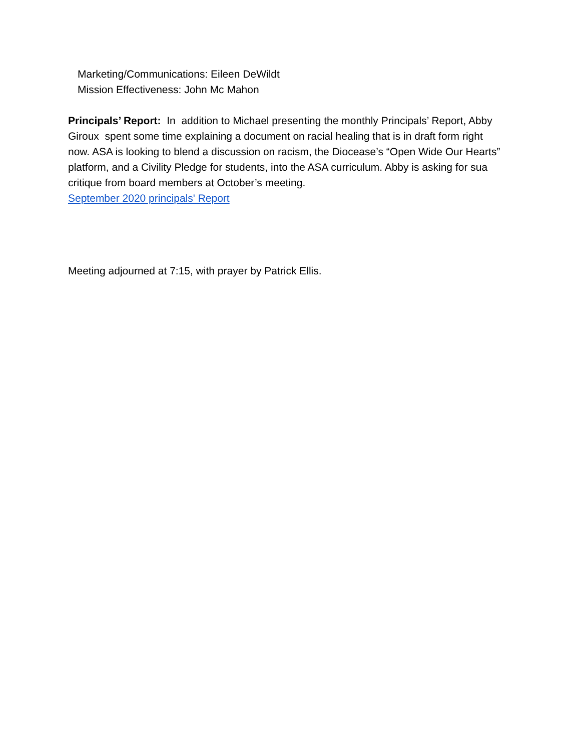Marketing/Communications: Eileen DeWildt
Mission Effectiveness: John Mc Mahon
Principals’ Report: In addition to Michael presenting the monthly Principals’ Report, Abby Giroux spent some time explaining a document on racial healing that is in draft form right now. ASA is looking to blend a discussion on racism, the Diocease’s “Open Wide Our Hearts” platform, and a Civility Pledge for students, into the ASA curriculum. Abby is asking for sua critique from board members at October’s meeting.
September 2020 principals' Report
Meeting adjourned at 7:15, with prayer by Patrick Ellis.